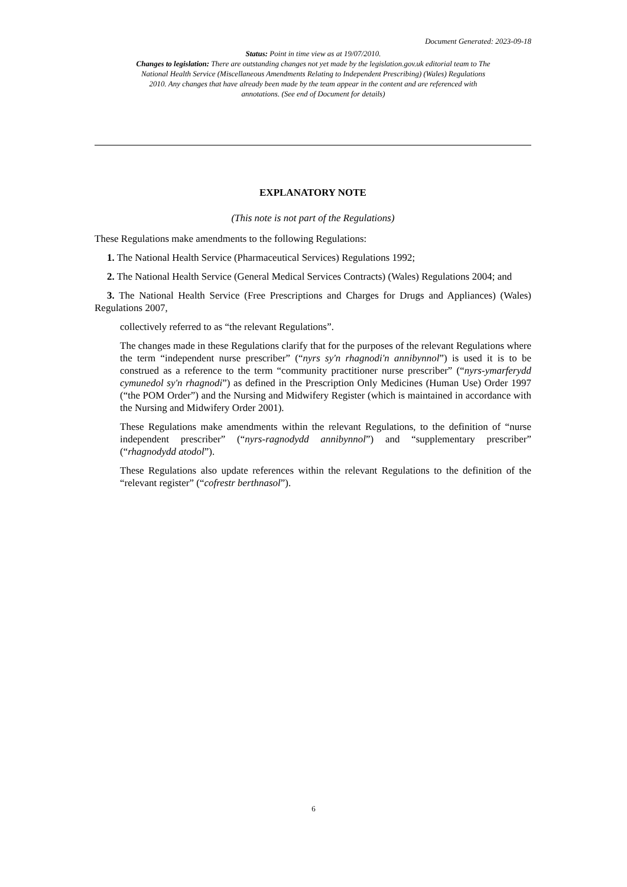Document Generated: 2023-09-18
Status: Point in time view as at 19/07/2010.
Changes to legislation: There are outstanding changes not yet made by the legislation.gov.uk editorial team to The National Health Service (Miscellaneous Amendments Relating to Independent Prescribing) (Wales) Regulations 2010. Any changes that have already been made by the team appear in the content and are referenced with annotations. (See end of Document for details)
EXPLANATORY NOTE
(This note is not part of the Regulations)
These Regulations make amendments to the following Regulations:
1. The National Health Service (Pharmaceutical Services) Regulations 1992;
2. The National Health Service (General Medical Services Contracts) (Wales) Regulations 2004; and
3. The National Health Service (Free Prescriptions and Charges for Drugs and Appliances) (Wales) Regulations 2007,
collectively referred to as “the relevant Regulations”.
The changes made in these Regulations clarify that for the purposes of the relevant Regulations where the term “independent nurse prescriber” (“nyrs sy'n rhagnodi'n annibynnol”) is used it is to be construed as a reference to the term “community practitioner nurse prescriber” (“nyrs-ymarferydd cymunedol sy'n rhagnodi”) as defined in the Prescription Only Medicines (Human Use) Order 1997 (“the POM Order”) and the Nursing and Midwifery Register (which is maintained in accordance with the Nursing and Midwifery Order 2001).
These Regulations make amendments within the relevant Regulations, to the definition of “nurse independent prescriber” (“nyrs-ragnodydd annibynnol”) and “supplementary prescriber” (“rhagnodydd atodol”).
These Regulations also update references within the relevant Regulations to the definition of the “relevant register” (“cofrestr berthnasol”).
6